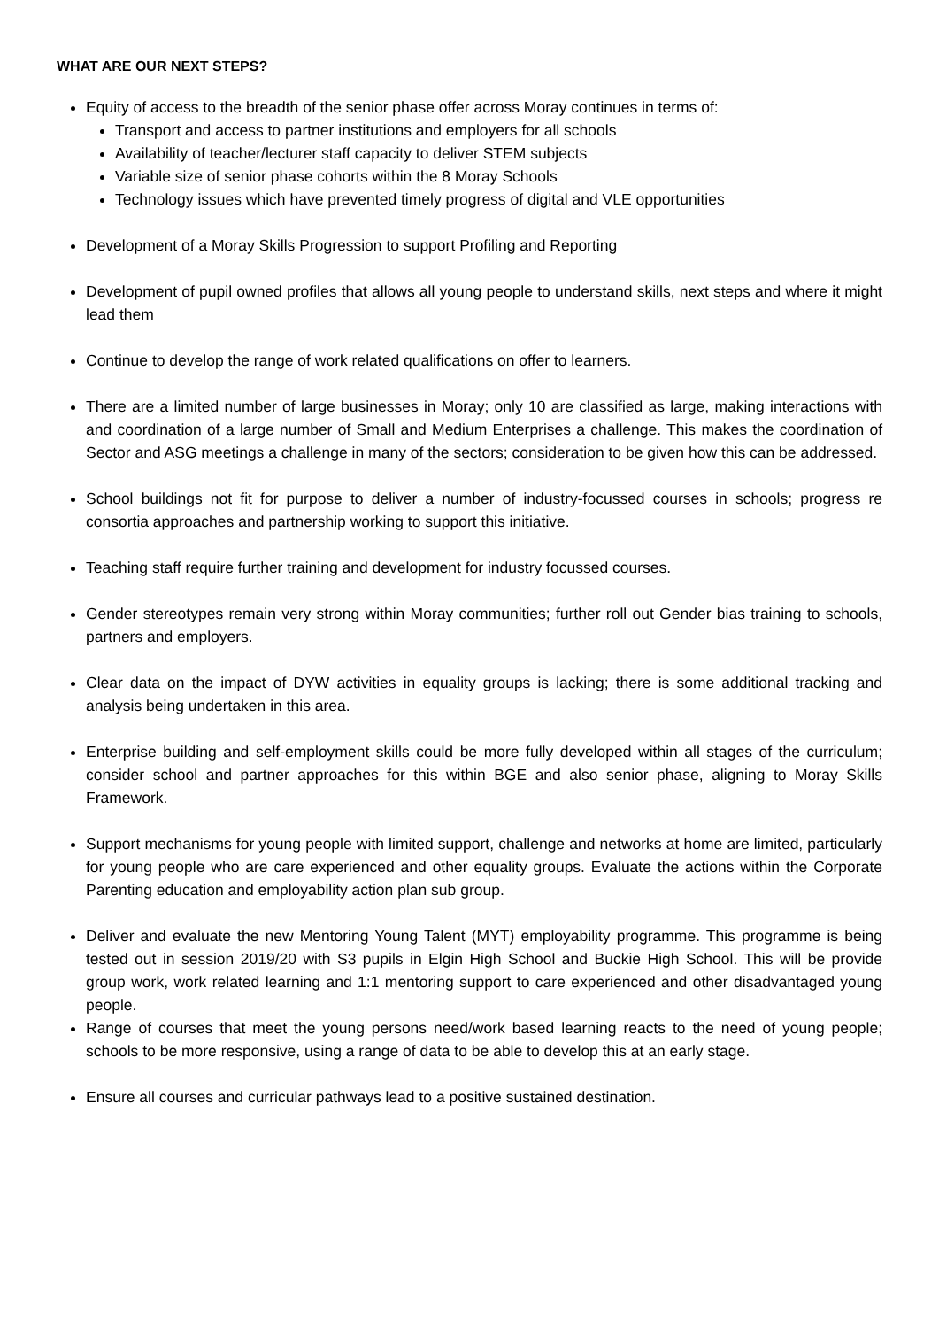WHAT ARE OUR NEXT STEPS?
Equity of access to the breadth of the senior phase offer across Moray continues in terms of:
Transport and access to partner institutions and employers for all schools
Availability of teacher/lecturer staff capacity to deliver STEM subjects
Variable size of senior phase cohorts within the 8 Moray Schools
Technology issues which have prevented timely progress of digital and VLE opportunities
Development of a Moray Skills Progression to support Profiling and Reporting
Development of pupil owned profiles that allows all young people to understand skills, next steps and where it might lead them
Continue to develop the range of work related qualifications on offer to learners.
There are a limited number of large businesses in Moray; only 10 are classified as large, making interactions with and coordination of a large number of Small and Medium Enterprises a challenge. This makes the coordination of Sector and ASG meetings a challenge in many of the sectors; consideration to be given how this can be addressed.
School buildings not fit for purpose to deliver a number of industry-focussed courses in schools; progress re consortia approaches and partnership working to support this initiative.
Teaching staff require further training and development for industry focussed courses.
Gender stereotypes remain very strong within Moray communities; further roll out Gender bias training to schools, partners and employers.
Clear data on the impact of DYW activities in equality groups is lacking; there is some additional tracking and analysis being undertaken in this area.
Enterprise building and self-employment skills could be more fully developed within all stages of the curriculum; consider school and partner approaches for this within BGE and also senior phase, aligning to Moray Skills Framework.
Support mechanisms for young people with limited support, challenge and networks at home are limited, particularly for young people who are care experienced and other equality groups. Evaluate the actions within the Corporate Parenting education and employability action plan sub group.
Deliver and evaluate the new Mentoring Young Talent (MYT) employability programme. This programme is being tested out in session 2019/20 with S3 pupils in Elgin High School and Buckie High School. This will be provide group work, work related learning and 1:1 mentoring support to care experienced and other disadvantaged young people.
Range of courses that meet the young persons need/work based learning reacts to the need of young people; schools to be more responsive, using a range of data to be able to develop this at an early stage.
Ensure all courses and curricular pathways lead to a positive sustained destination.